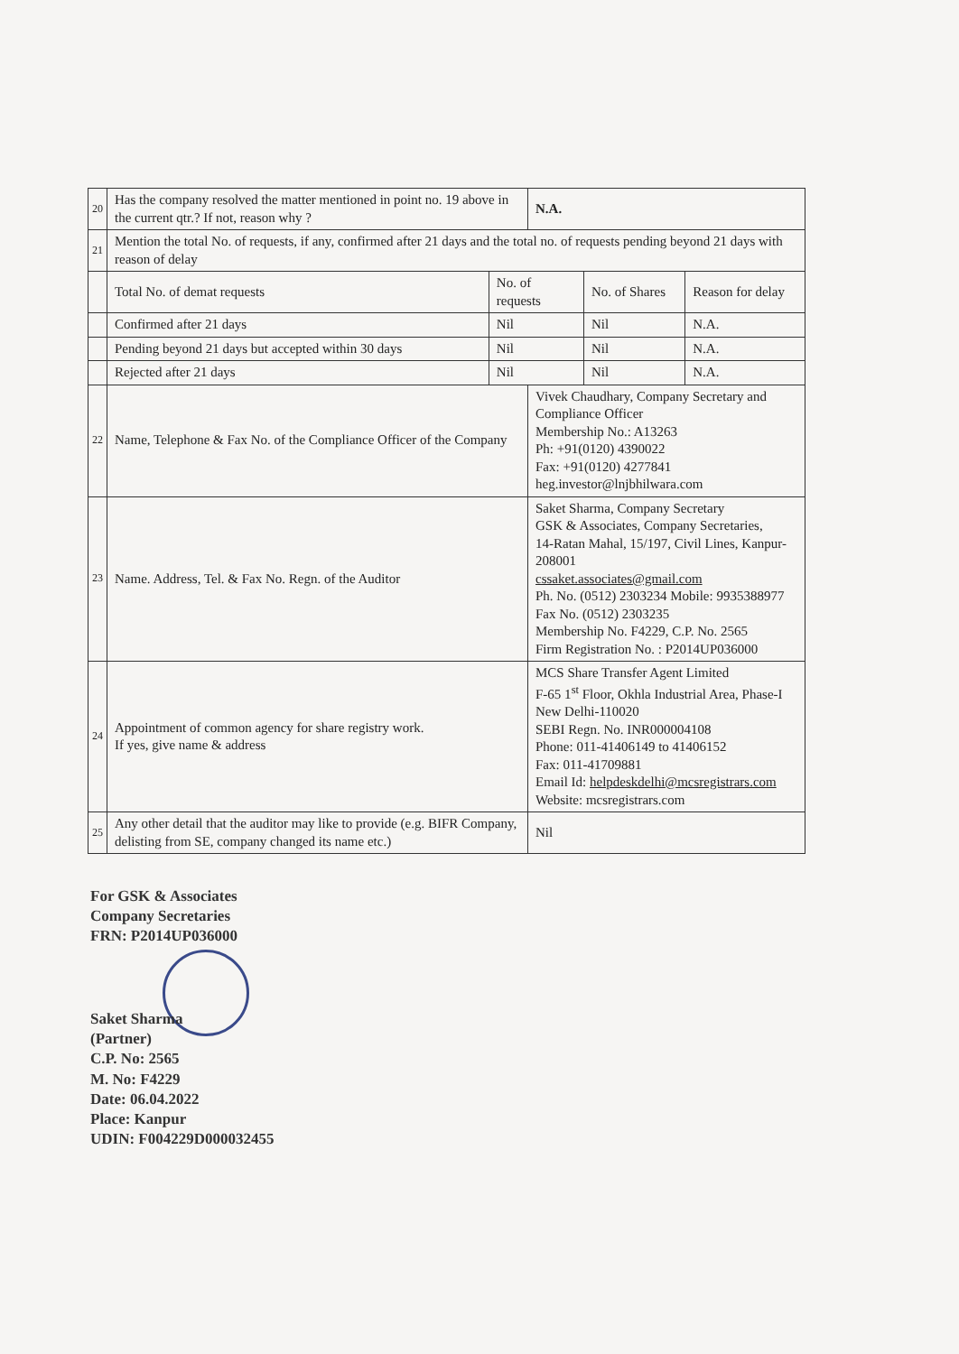| 20 | Has the company resolved the matter mentioned in point no. 19 above in the current qtr.? If not, reason why ? | | N.A. | | |
| 21 | Mention the total No. of requests, if any, confirmed after 21 days and the total no. of requests pending beyond 21 days with reason of delay | | | | |
| | Total No. of demat requests | No. of requests | | No. of Shares | Reason for delay |
| | Confirmed after 21 days | Nil | | Nil | N.A. |
| | Pending beyond 21 days but accepted within 30 days | Nil | | Nil | N.A. |
| | Rejected after 21 days | Nil | | Nil | N.A. |
| 22 | Name, Telephone & Fax No. of the Compliance Officer of the Company | | Vivek Chaudhary, Company Secretary and Compliance Officer Membership No.: A13263 Ph: +91(0120) 4390022 Fax: +91(0120) 4277841 heg.investor@lnjbhilwara.com | | |
| 23 | Name. Address, Tel. & Fax No. Regn. of the Auditor | | Saket Sharma, Company Secretary GSK & Associates, Company Secretaries, 14-Ratan Mahal, 15/197, Civil Lines, Kanpur-208001 cssaket.associates@gmail.com Ph. No. (0512) 2303234 Mobile: 9935388977 Fax No. (0512) 2303235 Membership No. F4229, C.P. No. 2565 Firm Registration No. : P2014UP036000 | | |
| 24 | Appointment of common agency for share registry work. If yes, give name & address | | MCS Share Transfer Agent Limited F-65 1<sup>st</sup> Floor, Okhla Industrial Area, Phase-I New Delhi-110020 SEBI Regn. No. INR000004108 Phone: 011-41406149 to 41406152 Fax: 011-41709881 Email Id: helpdeskdelhi@mcsregistrars.com Website: mcsregistrars.com | | |
| 25 | Any other detail that the auditor may like to provide (e.g. BIFR Company, delisting from SE, company changed its name etc.) | | Nil | | |
For GSK & Associates
Company Secretaries
FRN: P2014UP036000
Saket Sharma
(Partner)
C.P. No: 2565
M. No: F4229
Date: 06.04.2022
Place: Kanpur
UDIN: F004229D000032455